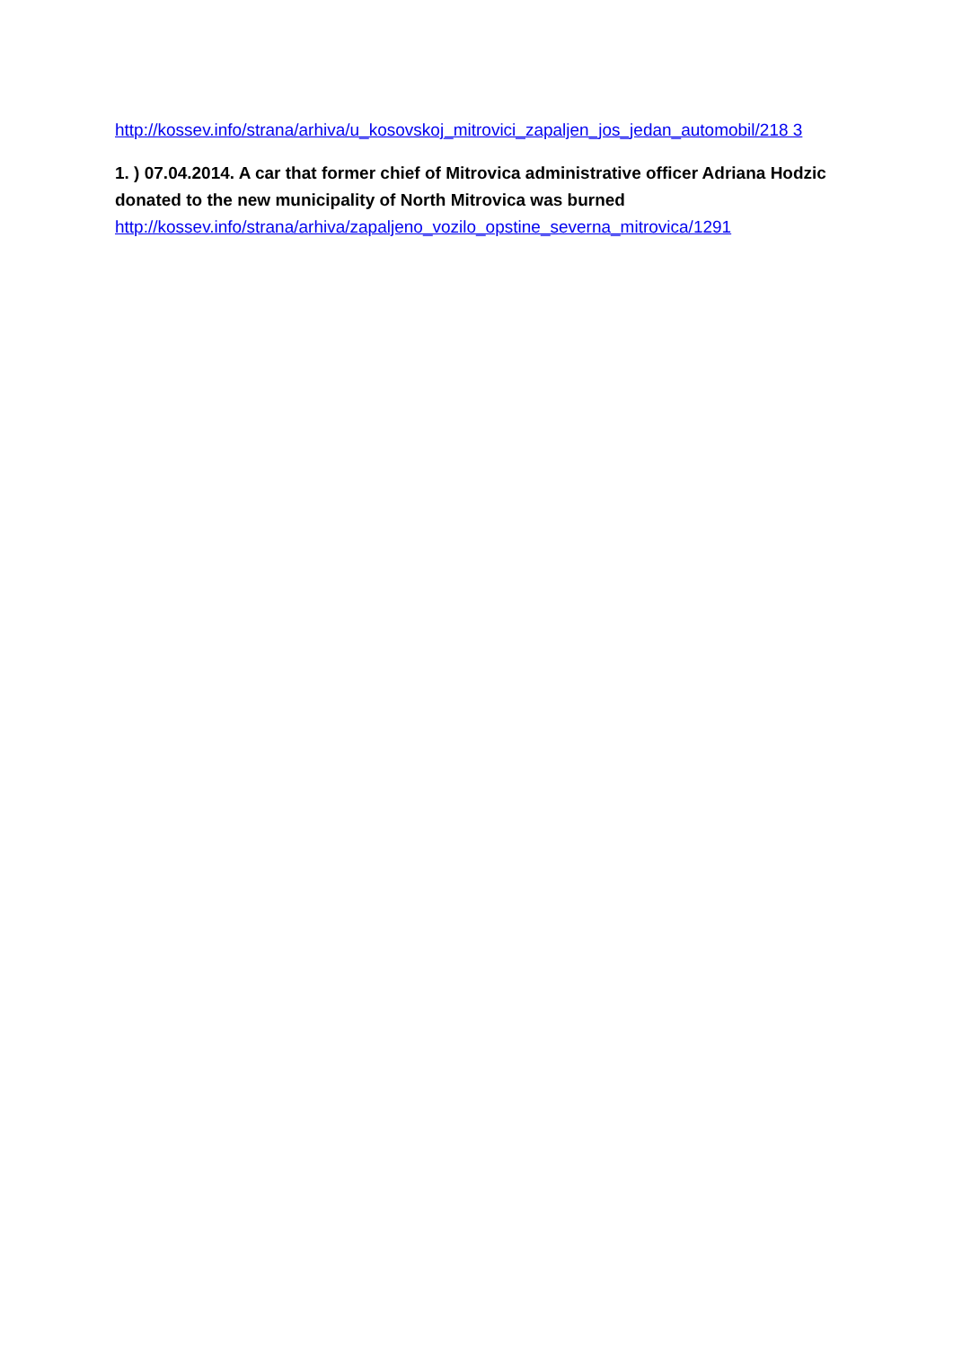http://kossev.info/strana/arhiva/u_kosovskoj_mitrovici_zapaljen_jos_jedan_automobil/218 3
1. ) 07.04.2014. A car that former chief of Mitrovica administrative officer Adriana Hodzic donated to the new municipality of North Mitrovica was burned
http://kossev.info/strana/arhiva/zapaljeno_vozilo_opstine_severna_mitrovica/1291